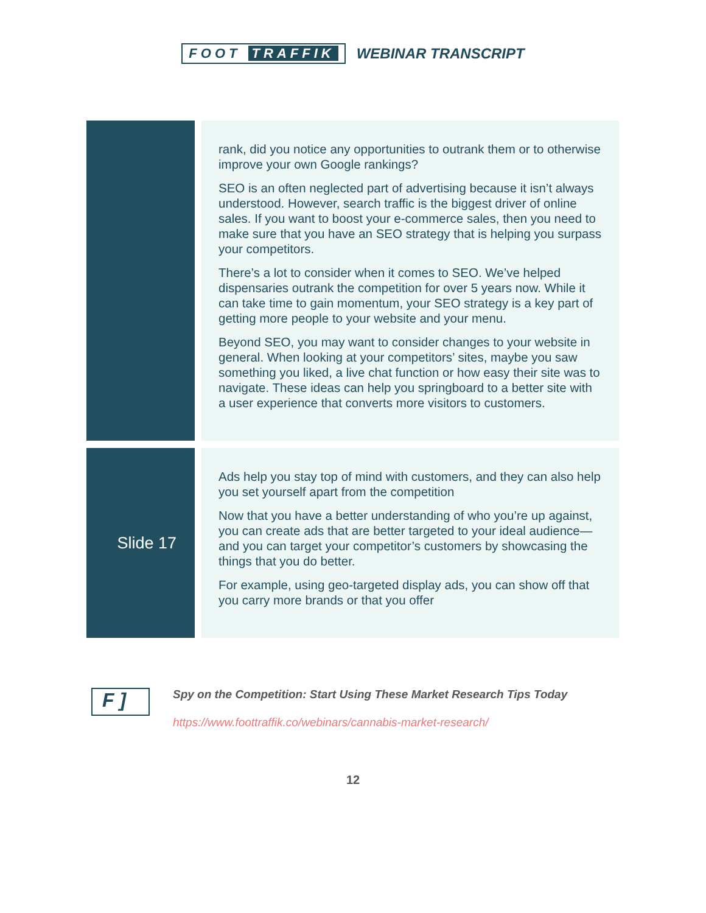FOOT TRAFFIK WEBINAR TRANSCRIPT
| | rank, did you notice any opportunities to outrank them or to otherwise improve your own Google rankings? SEO is an often neglected part of advertising because it isn’t always understood. However, search traffic is the biggest driver of online sales. If you want to boost your e-commerce sales, then you need to make sure that you have an SEO strategy that is helping you surpass your competitors. There’s a lot to consider when it comes to SEO. We’ve helped dispensaries outrank the competition for over 5 years now. While it can take time to gain momentum, your SEO strategy is a key part of getting more people to your website and your menu. Beyond SEO, you may want to consider changes to your website in general. When looking at your competitors’ sites, maybe you saw something you liked, a live chat function or how easy their site was to navigate. These ideas can help you springboard to a better site with a user experience that converts more visitors to customers. |
| Slide 17 | Ads help you stay top of mind with customers, and they can also help you set yourself apart from the competition Now that you have a better understanding of who you’re up against, you can create ads that are better targeted to your ideal audience—and you can target your competitor’s customers by showcasing the things that you do better. For example, using geo-targeted display ads, you can show off that you carry more brands or that you offer |
F ]
Spy on the Competition: Start Using These Market Research Tips Today
https://www.foottraffik.co/webinars/cannabis-market-research/
12